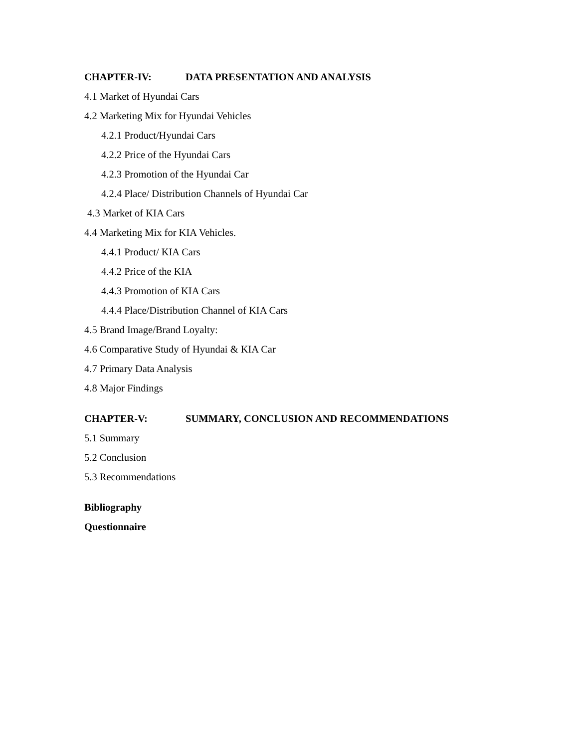CHAPTER-IV: DATA PRESENTATION AND ANALYSIS
4.1 Market of Hyundai Cars
4.2 Marketing Mix for Hyundai Vehicles
4.2.1 Product/Hyundai Cars
4.2.2 Price of the Hyundai Cars
4.2.3 Promotion of the Hyundai Car
4.2.4 Place/ Distribution Channels of Hyundai Car
4.3 Market of KIA Cars
4.4 Marketing Mix for KIA Vehicles.
4.4.1 Product/ KIA Cars
4.4.2 Price of the KIA
4.4.3 Promotion of KIA Cars
4.4.4 Place/Distribution Channel of KIA Cars
4.5 Brand Image/Brand Loyalty:
4.6 Comparative Study of Hyundai & KIA Car
4.7 Primary Data Analysis
4.8 Major Findings
CHAPTER-V: SUMMARY, CONCLUSION AND RECOMMENDATIONS
5.1 Summary
5.2 Conclusion
5.3 Recommendations
Bibliography
Questionnaire